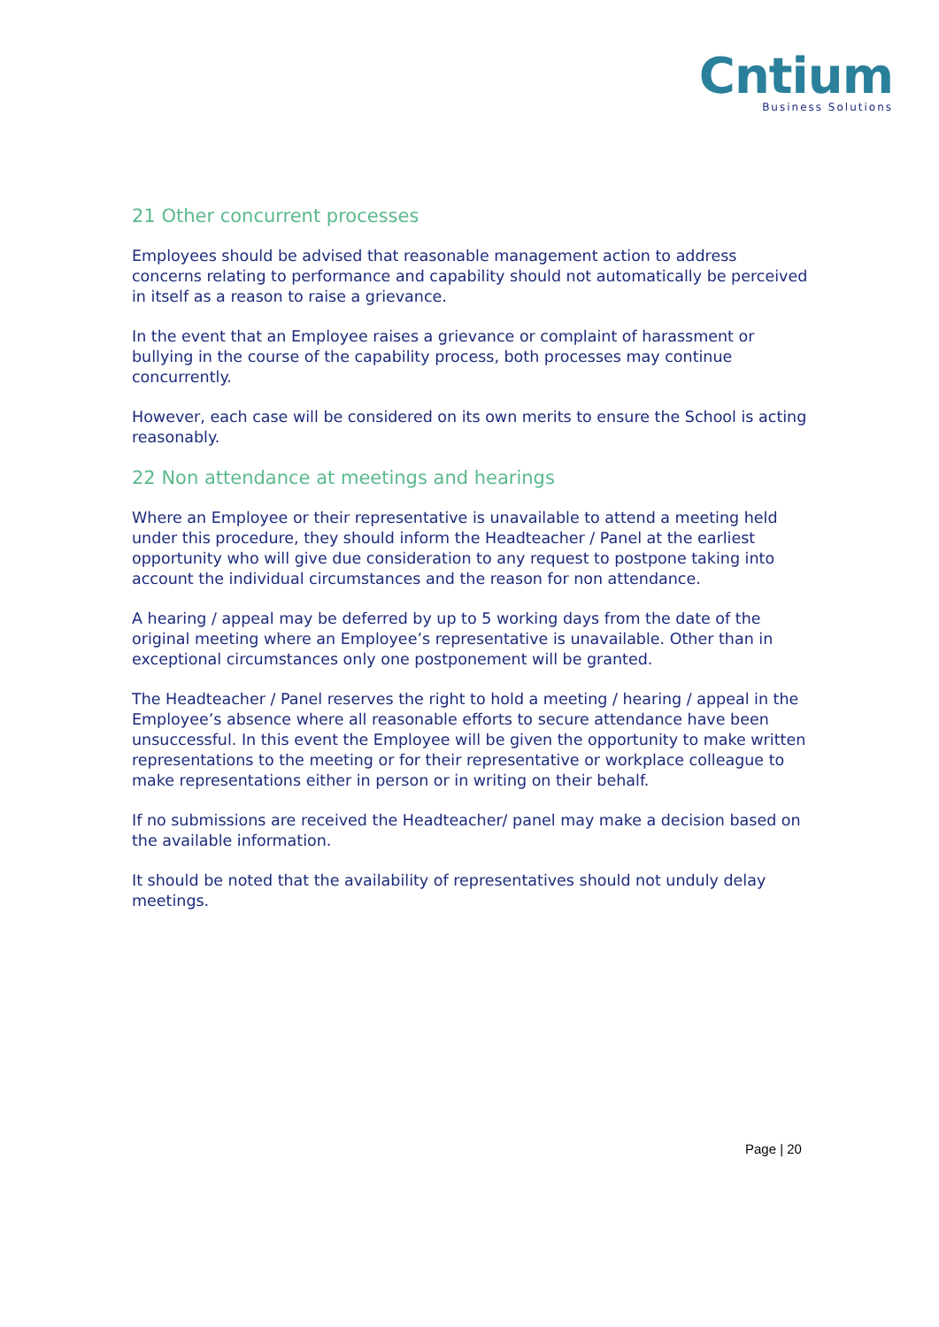Cntium
Business Solutions
21 Other concurrent processes
Employees should be advised that reasonable management action to address concerns relating to performance and capability should not automatically be perceived in itself as a reason to raise a grievance.
In the event that an Employee raises a grievance or complaint of harassment or bullying in the course of the capability process, both processes may continue concurrently.
However, each case will be considered on its own merits to ensure the School is acting reasonably.
22 Non attendance at meetings and hearings
Where an Employee or their representative is unavailable to attend a meeting held under this procedure, they should inform the Headteacher / Panel at the earliest opportunity who will give due consideration to any request to postpone taking into account the individual circumstances and the reason for non attendance.
A hearing / appeal may be deferred by up to 5 working days from the date of the original meeting where an Employee’s representative is unavailable. Other than in exceptional circumstances only one postponement will be granted.
The Headteacher / Panel reserves the right to hold a meeting / hearing / appeal in the Employee’s absence where all reasonable efforts to secure attendance have been unsuccessful. In this event the Employee will be given the opportunity to make written representations to the meeting or for their representative or workplace colleague to make representations either in person or in writing on their behalf.
If no submissions are received the Headteacher/ panel may make a decision based on the available information.
It should be noted that the availability of representatives should not unduly delay meetings.
Page | 20